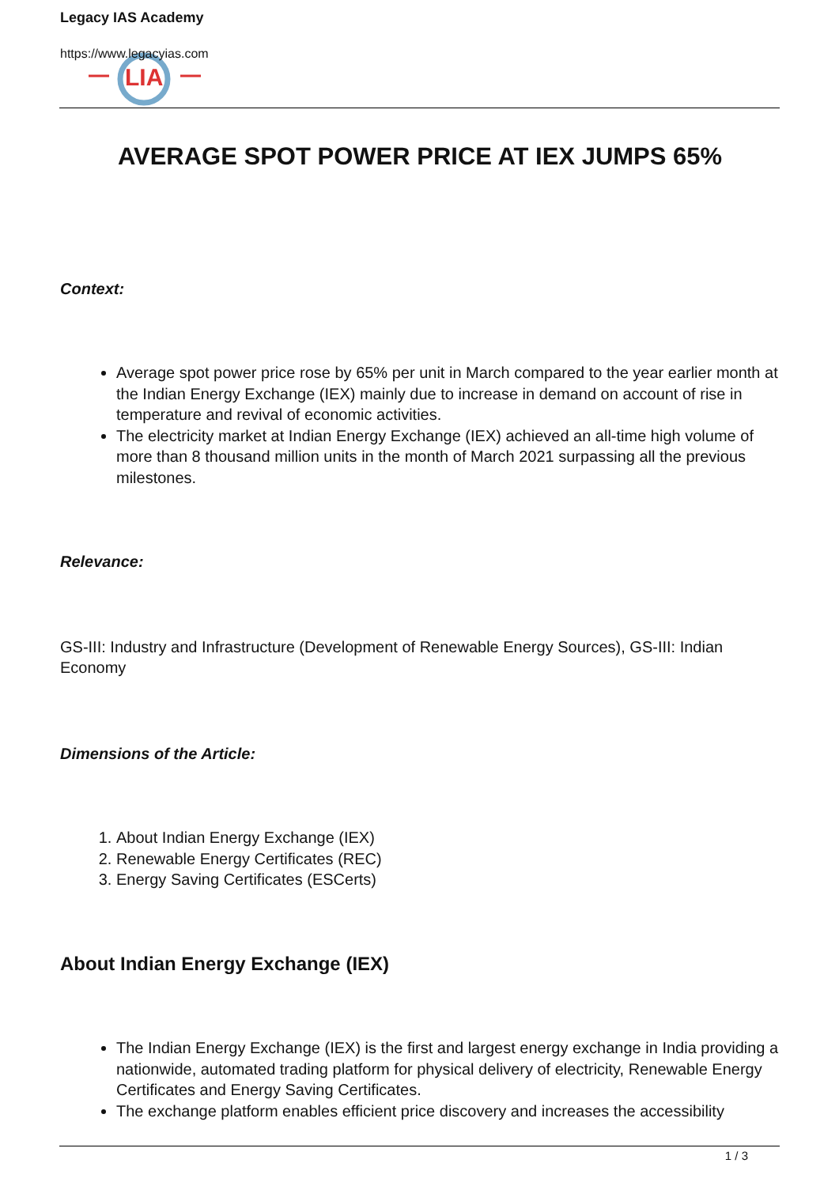LIA
Legacy IAS Academy
https://www.legacyias.com
AVERAGE SPOT POWER PRICE AT IEX JUMPS 65%
Context:
Average spot power price rose by 65% per unit in March compared to the year earlier month at the Indian Energy Exchange (IEX) mainly due to increase in demand on account of rise in temperature and revival of economic activities.
The electricity market at Indian Energy Exchange (IEX) achieved an all-time high volume of more than 8 thousand million units in the month of March 2021 surpassing all the previous milestones.
Relevance:
GS-III: Industry and Infrastructure (Development of Renewable Energy Sources), GS-III: Indian Economy
Dimensions of the Article:
1. About Indian Energy Exchange (IEX)
2. Renewable Energy Certificates (REC)
3. Energy Saving Certificates (ESCerts)
About Indian Energy Exchange (IEX)
The Indian Energy Exchange (IEX) is the first and largest energy exchange in India providing a nationwide, automated trading platform for physical delivery of electricity, Renewable Energy Certificates and Energy Saving Certificates.
The exchange platform enables efficient price discovery and increases the accessibility
1 / 3